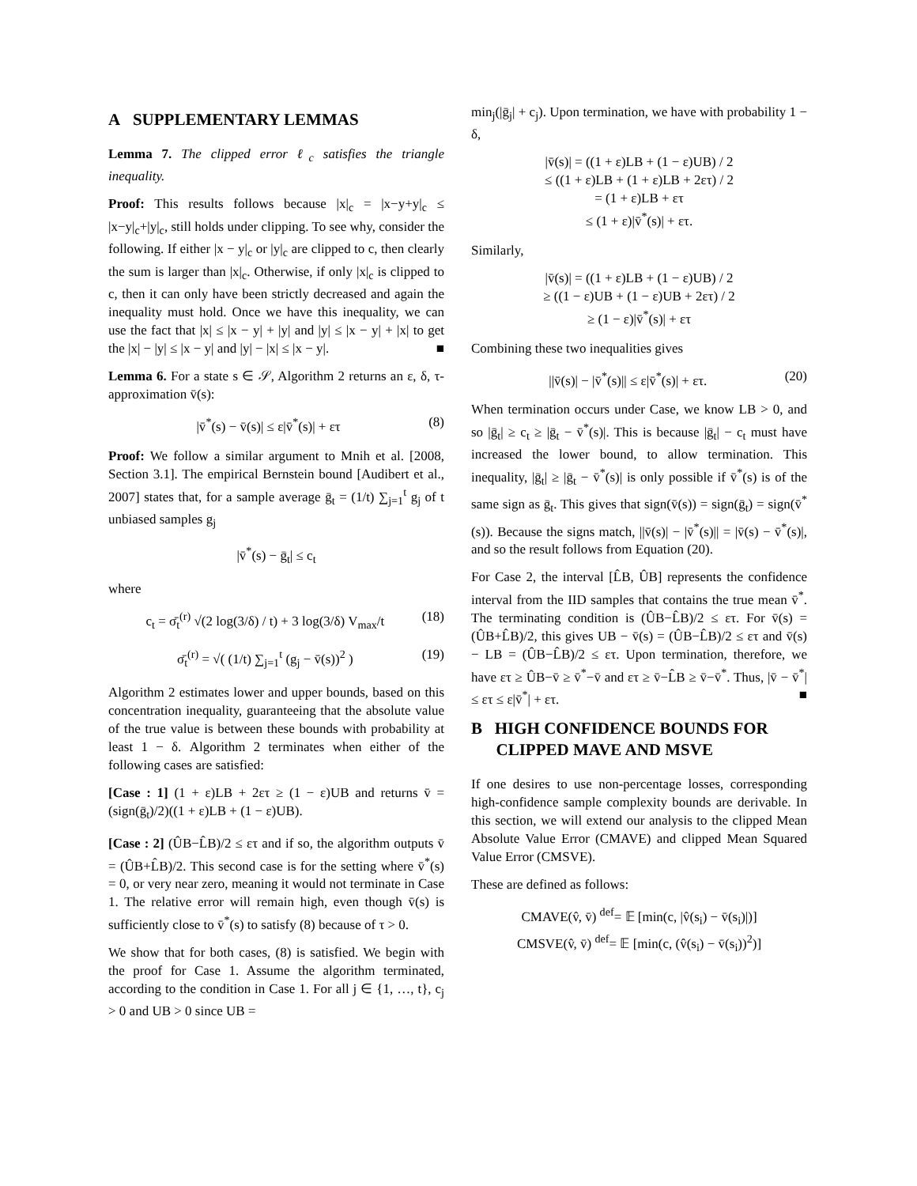A SUPPLEMENTARY LEMMAS
Lemma 7. The clipped error ℓ<sub>c</sub> satisfies the triangle inequality.
Proof: This results follows because |x|<sub>c</sub> = |x−y+y|<sub>c</sub> ≤ |x−y|<sub>c</sub>+|y|<sub>c</sub>, still holds under clipping. To see why, consider the following. If either |x − y|<sub>c</sub> or |y|<sub>c</sub> are clipped to c, then clearly the sum is larger than |x|<sub>c</sub>. Otherwise, if only |x|<sub>c</sub> is clipped to c, then it can only have been strictly decreased and again the inequality must hold. Once we have this inequality, we can use the fact that |x| ≤ |x − y| + |y| and |y| ≤ |x − y| + |x| to get the |x| − |y| ≤ |x − y| and |y| − |x| ≤ |x − y|. ■
Lemma 6. For a state s ∈ 𝒮, Algorithm 2 returns an ε, δ, τ-approximation v̄(s):
|v̄<sup>*</sup>(s) − v̄(s)| ≤ ε|v̄<sup>*</sup>(s)| + ετ (8)
Proof: We follow a similar argument to Mnih et al. [2008, Section 3.1]. The empirical Bernstein bound [Audibert et al., 2007] states that, for a sample average ḡ<sub>t</sub> = (1/t) ∑<sub>j=1</sub><sup>t</sup> g<sub>j</sub> of t unbiased samples g<sub>j</sub>
|v̄<sup>*</sup>(s) − ḡ<sub>t</sub>| ≤ c<sub>t</sub>
where
c<sub>t</sub> = σ̄<sub>t</sub><sup>(r)</sup> √(2 log(3/δ) / t) + 3 log(3/δ) V<sub>max</sub>/t (18)
σ̄<sub>t</sub><sup>(r)</sup> = √( (1/t) ∑<sub>j=1</sub><sup>t</sup> (g<sub>j</sub> − v̄(s))<sup>2</sup> ) (19)
Algorithm 2 estimates lower and upper bounds, based on this concentration inequality, guaranteeing that the absolute value of the true value is between these bounds with probability at least 1 − δ. Algorithm 2 terminates when either of the following cases are satisfied:
[Case : 1] (1 + ε)LB + 2ετ ≥ (1 − ε)UB and returns v̄ = (sign(ḡ<sub>t</sub>)/2)((1 + ε)LB + (1 − ε)UB).
[Case : 2] (ÛB−L̂B)/2 ≤ ετ and if so, the algorithm outputs v̄ = (ÛB+L̂B)/2. This second case is for the setting where v̄<sup>*</sup>(s) = 0, or very near zero, meaning it would not terminate in Case 1. The relative error will remain high, even though v̄(s) is sufficiently close to v̄<sup>*</sup>(s) to satisfy (8) because of τ > 0.
We show that for both cases, (8) is satisfied. We begin with the proof for Case 1. Assume the algorithm terminated, according to the condition in Case 1. For all j ∈ {1, …, t}, c<sub>j</sub> > 0 and UB > 0 since UB =
min<sub>j</sub>(|ḡ<sub>j</sub>| + c<sub>j</sub>). Upon termination, we have with probability 1 − δ,
|v̄(s)| = ((1 + ε)LB + (1 − ε)UB) / 2
≤ ((1 + ε)LB + (1 + ε)LB + 2ετ) / 2
= (1 + ε)LB + ετ
≤ (1 + ε)|v̄<sup>*</sup>(s)| + ετ.
Similarly,
|v̄(s)| = ((1 + ε)LB + (1 − ε)UB) / 2
≥ ((1 − ε)UB + (1 − ε)UB + 2ετ) / 2
≥ (1 − ε)|v̄<sup>*</sup>(s)| + ετ
Combining these two inequalities gives
||v̄(s)| − |v̄<sup>*</sup>(s)|| ≤ ε|v̄<sup>*</sup>(s)| + ετ. (20)
When termination occurs under Case, we know LB > 0, and so |ḡ<sub>t</sub>| ≥ c<sub>t</sub> ≥ |ḡ<sub>t</sub> − v̄<sup>*</sup>(s)|. This is because |ḡ<sub>t</sub>| − c<sub>t</sub> must have increased the lower bound, to allow termination. This inequality, |ḡ<sub>t</sub>| ≥ |ḡ<sub>t</sub> − v̄<sup>*</sup>(s)| is only possible if v̄<sup>*</sup>(s) is of the same sign as ḡ<sub>t</sub>. This gives that sign(v̄(s)) = sign(ḡ<sub>t</sub>) = sign(v̄<sup>*</sup>(s)). Because the signs match, ||v̄(s)| − |v̄<sup>*</sup>(s)|| = |v̄(s) − v̄<sup>*</sup>(s)|, and so the result follows from Equation (20).
For Case 2, the interval [L̂B, ÛB] represents the confidence interval from the IID samples that contains the true mean v̄<sup>*</sup>. The terminating condition is (ÛB−L̂B)/2 ≤ ετ. For v̄(s) = (ÛB+L̂B)/2, this gives UB − v̄(s) = (ÛB−L̂B)/2 ≤ ετ and v̄(s) − LB = (ÛB−L̂B)/2 ≤ ετ. Upon termination, therefore, we have ετ ≥ ÛB−v̄ ≥ v̄<sup>*</sup>−v̄ and ετ ≥ v̄−L̂B ≥ v̄−v̄<sup>*</sup>. Thus, |v̄ − v̄<sup>*</sup>| ≤ ετ ≤ ε|v̄<sup>*</sup>| + ετ. ■
B HIGH CONFIDENCE BOUNDS FOR
CLIPPED MAVE AND MSVE
If one desires to use non-percentage losses, corresponding high-confidence sample complexity bounds are derivable. In this section, we will extend our analysis to the clipped Mean Absolute Value Error (CMAVE) and clipped Mean Squared Value Error (CMSVE).
These are defined as follows:
CMAVE(v̂, v̄) <sup>def</sup>= 𝔼 [min(c, |v̂(s<sub>i</sub>) − v̄(s<sub>i</sub>)|)]
CMSVE(v̂, v̄) <sup>def</sup>= 𝔼 [min(c, (v̂(s<sub>i</sub>) − v̄(s<sub>i</sub>))<sup>2</sup>)]